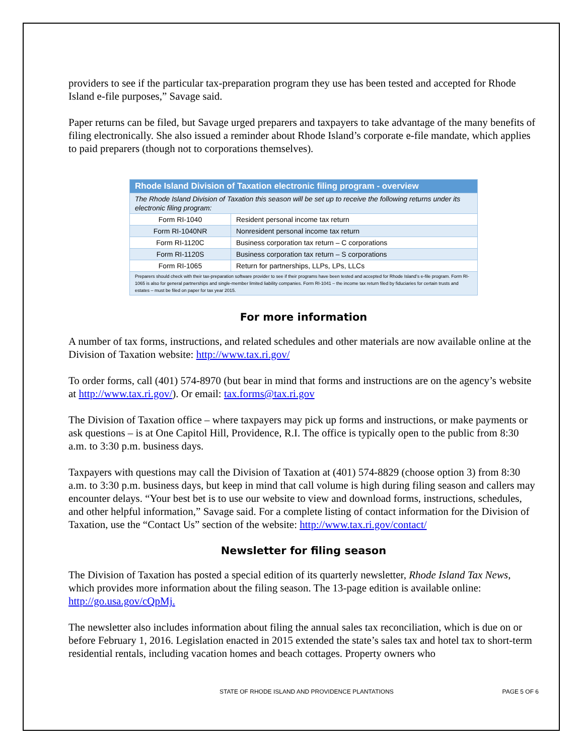providers to see if the particular tax-preparation program they use has been tested and accepted for Rhode Island e-file purposes,” Savage said.
Paper returns can be filed, but Savage urged preparers and taxpayers to take advantage of the many benefits of filing electronically. She also issued a reminder about Rhode Island’s corporate e-file mandate, which applies to paid preparers (though not to corporations themselves).
| Rhode Island Division of Taxation electronic filing program - overview | |
| The Rhode Island Division of Taxation this season will be set up to receive the following returns under its electronic filing program: | |
| Form RI-1040 | Resident personal income tax return |
| Form RI-1040NR | Nonresident personal income tax return |
| Form RI-1120C | Business corporation tax return – C corporations |
| Form RI-1120S | Business corporation tax return – S corporations |
| Form RI-1065 | Return for partnerships, LLPs, LPs, LLCs |
| Preparers should check with their tax-preparation software provider to see if their programs have been tested and accepted for Rhode Island’s e-file program. Form RI-1065 is also for general partnerships and single-member limited liability companies. Form RI-1041 – the income tax return filed by fiduciaries for certain trusts and estates – must be filed on paper for tax year 2015. | |
For more information
A number of tax forms, instructions, and related schedules and other materials are now available online at the Division of Taxation website: http://www.tax.ri.gov/
To order forms, call (401) 574-8970 (but bear in mind that forms and instructions are on the agency’s website at http://www.tax.ri.gov/). Or email: tax.forms@tax.ri.gov
The Division of Taxation office – where taxpayers may pick up forms and instructions, or make payments or ask questions – is at One Capitol Hill, Providence, R.I. The office is typically open to the public from 8:30 a.m. to 3:30 p.m. business days.
Taxpayers with questions may call the Division of Taxation at (401) 574-8829 (choose option 3) from 8:30 a.m. to 3:30 p.m. business days, but keep in mind that call volume is high during filing season and callers may encounter delays. “Your best bet is to use our website to view and download forms, instructions, schedules, and other helpful information,” Savage said. For a complete listing of contact information for the Division of Taxation, use the “Contact Us” section of the website: http://www.tax.ri.gov/contact/
Newsletter for filing season
The Division of Taxation has posted a special edition of its quarterly newsletter, Rhode Island Tax News, which provides more information about the filing season. The 13-page edition is available online: http://go.usa.gov/cQpMj.
The newsletter also includes information about filing the annual sales tax reconciliation, which is due on or before February 1, 2016. Legislation enacted in 2015 extended the state’s sales tax and hotel tax to short-term residential rentals, including vacation homes and beach cottages. Property owners who
STATE OF RHODE ISLAND AND PROVIDENCE PLANTATIONS PAGE 5 OF 6